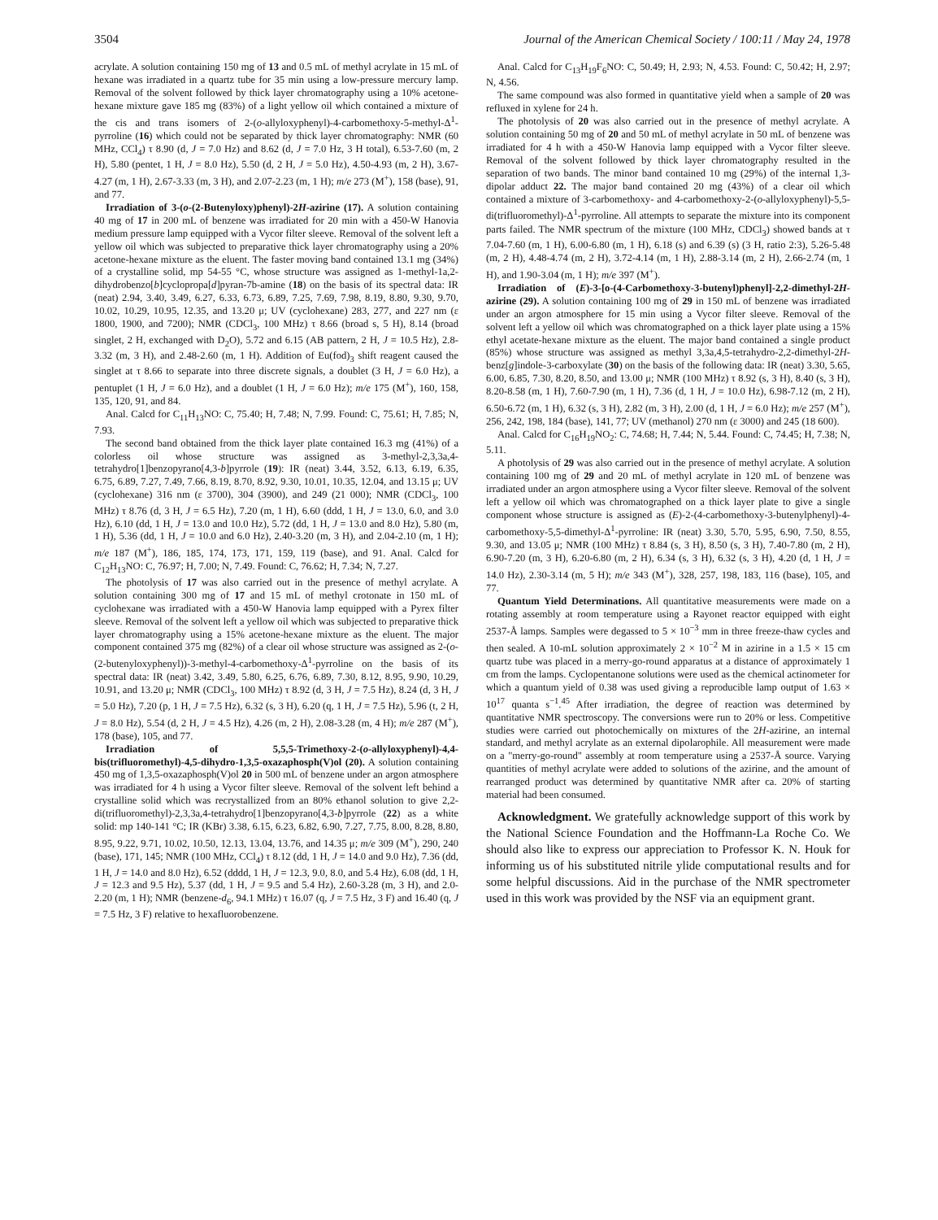3504 Journal of the American Chemical Society / 100:11 / May 24, 1978
acrylate. A solution containing 150 mg of 13 and 0.5 mL of methyl acrylate in 15 mL of hexane was irradiated in a quartz tube for 35 min using a low-pressure mercury lamp. Removal of the solvent followed by thick layer chromatography using a 10% acetone-hexane mixture gave 185 mg (83%) of a light yellow oil which contained a mixture of the cis and trans isomers of 2-(o-allyloxyphenyl)-4-carbomethoxy-5-methyl-Δ<sup>1</sup>-pyrroline (16) which could not be separated by thick layer chromatography: NMR (60 MHz, CCl<sub>4</sub>) τ 8.90 (d, J = 7.0 Hz) and 8.62 (d, J = 7.0 Hz, 3 H total), 6.53-7.60 (m, 2 H), 5.80 (pentet, 1 H, J = 8.0 Hz), 5.50 (d, 2 H, J = 5.0 Hz), 4.50-4.93 (m, 2 H), 3.67-4.27 (m, 1 H), 2.67-3.33 (m, 3 H), and 2.07-2.23 (m, 1 H); m/e 273 (M<sup>+</sup>), 158 (base), 91, and 77.
Irradiation of 3-(o-(2-Butenyloxy)phenyl)-2H-azirine (17). A solution containing 40 mg of 17 in 200 mL of benzene was irradiated for 20 min with a 450-W Hanovia medium pressure lamp equipped with a Vycor filter sleeve. Removal of the solvent left a yellow oil which was subjected to preparative thick layer chromatography using a 20% acetone-hexane mixture as the eluent. The faster moving band contained 13.1 mg (34%) of a crystalline solid, mp 54-55 °C, whose structure was assigned as 1-methyl-1a,2-dihydrobenzo[b]cyclopropa[d]pyran-7b-amine (18) on the basis of its spectral data: IR (neat) 2.94, 3.40, 3.49, 6.27, 6.33, 6.73, 6.89, 7.25, 7.69, 7.98, 8.19, 8.80, 9.30, 9.70, 10.02, 10.29, 10.95, 12.35, and 13.20 μ; UV (cyclohexane) 283, 277, and 227 nm (ε 1800, 1900, and 7200); NMR (CDCl<sub>3</sub>, 100 MHz) τ 8.66 (broad s, 5 H), 8.14 (broad singlet, 2 H, exchanged with D<sub>2</sub>O), 5.72 and 6.15 (AB pattern, 2 H, J = 10.5 Hz), 2.8-3.32 (m, 3 H), and 2.48-2.60 (m, 1 H). Addition of Eu(fod)<sub>3</sub> shift reagent caused the singlet at τ 8.66 to separate into three discrete signals, a doublet (3 H, J = 6.0 Hz), a pentuplet (1 H, J = 6.0 Hz), and a doublet (1 H, J = 6.0 Hz); m/e 175 (M<sup>+</sup>), 160, 158, 135, 120, 91, and 84.
Anal. Calcd for C<sub>11</sub>H<sub>13</sub>NO: C, 75.40; H, 7.48; N, 7.99. Found: C, 75.61; H, 7.85; N, 7.93.
The second band obtained from the thick layer plate contained 16.3 mg (41%) of a colorless oil whose structure was assigned as 3-methyl-2,3,3a,4-tetrahydro[1]benzopyrano[4,3-b]pyrrole (19): IR (neat) 3.44, 3.52, 6.13, 6.19, 6.35, 6.75, 6.89, 7.27, 7.49, 7.66, 8.19, 8.70, 8.92, 9.30, 10.01, 10.35, 12.04, and 13.15 μ; UV (cyclohexane) 316 nm (ε 3700), 304 (3900), and 249 (21 000); NMR (CDCl<sub>3</sub>, 100 MHz) τ 8.76 (d, 3 H, J = 6.5 Hz), 7.20 (m, 1 H), 6.60 (ddd, 1 H, J = 13.0, 6.0, and 3.0 Hz), 6.10 (dd, 1 H, J = 13.0 and 10.0 Hz), 5.72 (dd, 1 H, J = 13.0 and 8.0 Hz), 5.80 (m, 1 H), 5.36 (dd, 1 H, J = 10.0 and 6.0 Hz), 2.40-3.20 (m, 3 H), and 2.04-2.10 (m, 1 H); m/e 187 (M<sup>+</sup>), 186, 185, 174, 173, 171, 159, 119 (base), and 91. Anal. Calcd for C<sub>12</sub>H<sub>13</sub>NO: C, 76.97; H, 7.00; N, 7.49. Found: C, 76.62; H, 7.34; N, 7.27.
The photolysis of 17 was also carried out in the presence of methyl acrylate. A solution containing 300 mg of 17 and 15 mL of methyl crotonate in 150 mL of cyclohexane was irradiated with a 450-W Hanovia lamp equipped with a Pyrex filter sleeve. Removal of the solvent left a yellow oil which was subjected to preparative thick layer chromatography using a 15% acetone-hexane mixture as the eluent. The major component contained 375 mg (82%) of a clear oil whose structure was assigned as 2-(o-(2-butenyloxyphenyl))-3-methyl-4-carbomethoxy-Δ<sup>1</sup>-pyrroline on the basis of its spectral data: IR (neat) 3.42, 3.49, 5.80, 6.25, 6.76, 6.89, 7.30, 8.12, 8.95, 9.90, 10.29, 10.91, and 13.20 μ; NMR (CDCl<sub>3</sub>, 100 MHz) τ 8.92 (d, 3 H, J = 7.5 Hz), 8.24 (d, 3 H, J = 5.0 Hz), 7.20 (p, 1 H, J = 7.5 Hz), 6.32 (s, 3 H), 6.20 (q, 1 H, J = 7.5 Hz), 5.96 (t, 2 H, J = 8.0 Hz), 5.54 (d, 2 H, J = 4.5 Hz), 4.26 (m, 2 H), 2.08-3.28 (m, 4 H); m/e 287 (M<sup>+</sup>), 178 (base), 105, and 77.
Irradiation of 5,5,5-Trimethoxy-2-(o-allyloxyphenyl)-4,4-bis(trifluoromethyl)-4,5-dihydro-1,3,5-oxazaphosph(V)ol (20). A solution containing 450 mg of 1,3,5-oxazaphosph(V)ol 20 in 500 mL of benzene under an argon atmosphere was irradiated for 4 h using a Vycor filter sleeve. Removal of the solvent left behind a crystalline solid which was recrystallized from an 80% ethanol solution to give 2,2-di(trifluoromethyl)-2,3,3a,4-tetrahydro[1]benzopyrano[4,3-b]pyrrole (22) as a white solid: mp 140-141 °C; IR (KBr) 3.38, 6.15, 6.23, 6.82, 6.90, 7.27, 7.75, 8.00, 8.28, 8.80, 8.95, 9.22, 9.71, 10.02, 10.50, 12.13, 13.04, 13.76, and 14.35 μ; m/e 309 (M<sup>+</sup>), 290, 240 (base), 171, 145; NMR (100 MHz, CCl<sub>4</sub>) τ 8.12 (dd, 1 H, J = 14.0 and 9.0 Hz), 7.36 (dd, 1 H, J = 14.0 and 8.0 Hz), 6.52 (dddd, 1 H, J = 12.3, 9.0, 8.0, and 5.4 Hz), 6.08 (dd, 1 H, J = 12.3 and 9.5 Hz), 5.37 (dd, 1 H, J = 9.5 and 5.4 Hz), 2.60-3.28 (m, 3 H), and 2.0-2.20 (m, 1 H); NMR (benzene-d<sub>6</sub>, 94.1 MHz) τ 16.07 (q, J = 7.5 Hz, 3 F) and 16.40 (q, J = 7.5 Hz, 3 F) relative to hexafluorobenzene.
Anal. Calcd for C<sub>13</sub>H<sub>19</sub>F<sub>6</sub>NO: C, 50.49; H, 2.93; N, 4.53. Found: C, 50.42; H, 2.97; N, 4.56.
The same compound was also formed in quantitative yield when a sample of 20 was refluxed in xylene for 24 h.
The photolysis of 20 was also carried out in the presence of methyl acrylate. A solution containing 50 mg of 20 and 50 mL of methyl acrylate in 50 mL of benzene was irradiated for 4 h with a 450-W Hanovia lamp equipped with a Vycor filter sleeve. Removal of the solvent followed by thick layer chromatography resulted in the separation of two bands. The minor band contained 10 mg (29%) of the internal 1,3-dipolar adduct 22. The major band contained 20 mg (43%) of a clear oil which contained a mixture of 3-carbomethoxy- and 4-carbomethoxy-2-(o-allyloxyphenyl)-5,5-di(trifluoromethyl)-Δ<sup>1</sup>-pyrroline. All attempts to separate the mixture into its component parts failed. The NMR spectrum of the mixture (100 MHz, CDCl<sub>3</sub>) showed bands at τ 7.04-7.60 (m, 1 H), 6.00-6.80 (m, 1 H), 6.18 (s) and 6.39 (s) (3 H, ratio 2:3), 5.26-5.48 (m, 2 H), 4.48-4.74 (m, 2 H), 3.72-4.14 (m, 1 H), 2.88-3.14 (m, 2 H), 2.66-2.74 (m, 1 H), and 1.90-3.04 (m, 1 H); m/e 397 (M<sup>+</sup>).
Irradiation of (E)-3-[o-(4-Carbomethoxy-3-butenyl)phenyl]-2,2-dimethyl-2H-azirine (29). A solution containing 100 mg of 29 in 150 mL of benzene was irradiated under an argon atmosphere for 15 min using a Vycor filter sleeve. Removal of the solvent left a yellow oil which was chromatographed on a thick layer plate using a 15% ethyl acetate-hexane mixture as the eluent. The major band contained a single product (85%) whose structure was assigned as methyl 3,3a,4,5-tetrahydro-2,2-dimethyl-2H-benz[g]indole-3-carboxylate (30) on the basis of the following data: IR (neat) 3.30, 5.65, 6.00, 6.85, 7.30, 8.20, 8.50, and 13.00 μ; NMR (100 MHz) τ 8.92 (s, 3 H), 8.40 (s, 3 H), 8.20-8.58 (m, 1 H), 7.60-7.90 (m, 1 H), 7.36 (d, 1 H, J = 10.0 Hz), 6.98-7.12 (m, 2 H), 6.50-6.72 (m, 1 H), 6.32 (s, 3 H), 2.82 (m, 3 H), 2.00 (d, 1 H, J = 6.0 Hz); m/e 257 (M<sup>+</sup>), 256, 242, 198, 184 (base), 141, 77; UV (methanol) 270 nm (ε 3000) and 245 (18 600).
Anal. Calcd for C<sub>16</sub>H<sub>19</sub>NO<sub>2</sub>: C, 74.68; H, 7.44; N, 5.44. Found: C, 74.45; H, 7.38; N, 5.11.
A photolysis of 29 was also carried out in the presence of methyl acrylate. A solution containing 100 mg of 29 and 20 mL of methyl acrylate in 120 mL of benzene was irradiated under an argon atmosphere using a Vycor filter sleeve. Removal of the solvent left a yellow oil which was chromatographed on a thick layer plate to give a single component whose structure is assigned as (E)-2-(4-carbomethoxy-3-butenylphenyl)-4-carbomethoxy-5,5-dimethyl-Δ<sup>1</sup>-pyrroline: IR (neat) 3.30, 5.70, 5.95, 6.90, 7.50, 8.55, 9.30, and 13.05 μ; NMR (100 MHz) τ 8.84 (s, 3 H), 8.50 (s, 3 H), 7.40-7.80 (m, 2 H), 6.90-7.20 (m, 3 H), 6.20-6.80 (m, 2 H), 6.34 (s, 3 H), 6.32 (s, 3 H), 4.20 (d, 1 H, J = 14.0 Hz), 2.30-3.14 (m, 5 H); m/e 343 (M<sup>+</sup>), 328, 257, 198, 183, 116 (base), 105, and 77.
Quantum Yield Determinations. All quantitative measurements were made on a rotating assembly at room temperature using a Rayonet reactor equipped with eight 2537-Å lamps. Samples were degassed to 5 × 10<sup>−3</sup> mm in three freeze-thaw cycles and then sealed. A 10-mL solution approximately 2 × 10<sup>−2</sup> M in azirine in a 1.5 × 15 cm quartz tube was placed in a merry-go-round apparatus at a distance of approximately 1 cm from the lamps. Cyclopentanone solutions were used as the chemical actinometer for which a quantum yield of 0.38 was used giving a reproducible lamp output of 1.63 × 10<sup>17</sup> quanta s<sup>−1</sup>.<sup>45</sup> After irradiation, the degree of reaction was determined by quantitative NMR spectroscopy. The conversions were run to 20% or less. Competitive studies were carried out photochemically on mixtures of the 2H-azirine, an internal standard, and methyl acrylate as an external dipolarophile. All measurement were made on a "merry-go-round" assembly at room temperature using a 2537-Å source. Varying quantities of methyl acrylate were added to solutions of the azirine, and the amount of rearranged product was determined by quantitative NMR after ca. 20% of starting material had been consumed.
Acknowledgment. We gratefully acknowledge support of this work by the National Science Foundation and the Hoffmann-La Roche Co. We should also like to express our appreciation to Professor K. N. Houk for informing us of his substituted nitrile ylide computational results and for some helpful discussions. Aid in the purchase of the NMR spectrometer used in this work was provided by the NSF via an equipment grant.